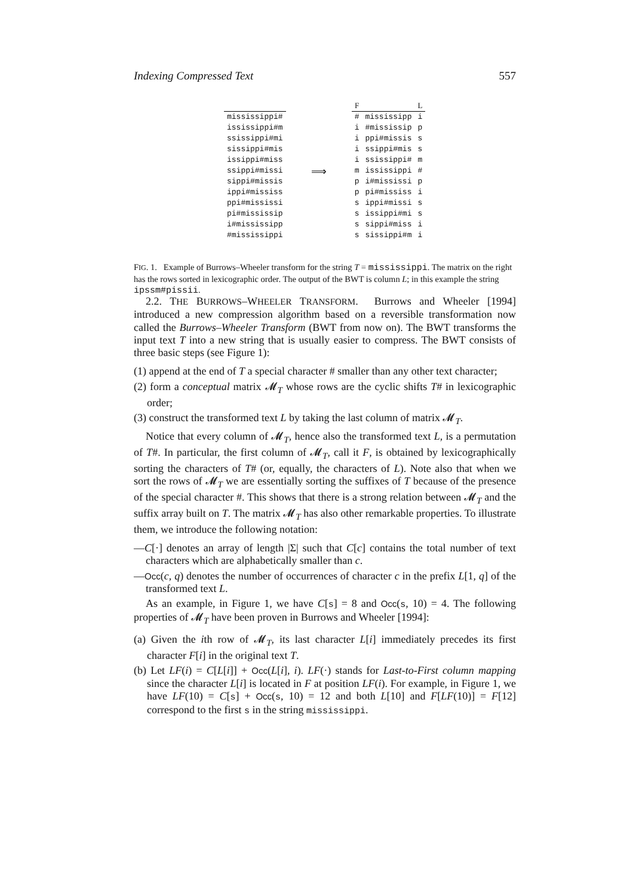Indexing Compressed Text 557
| mississippi# |
| ississippi#m |
| ssissippi#mi |
| sissippi#mis |
| issippi#miss |
| ssippi#missi |
| sippi#missis |
| ippi#mississ |
| ppi#mississi |
| pi#mississip |
| i#mississipp |
| #mississippi |
⟹
| F | | L |
| --- | --- | --- |
| # | mississipp | i |
| i | #mississip | p |
| i | ppi#missis | s |
| i | ssippi#mis | s |
| i | ssissippi# | m |
| m | ississippi | # |
| p | i#mississi | p |
| p | pi#mississ | i |
| s | ippi#missi | s |
| s | issippi#mi | s |
| s | sippi#miss | i |
| s | sissippi#m | i |
FIG. 1. Example of Burrows–Wheeler transform for the string T = mississippi. The matrix on the right has the rows sorted in lexicographic order. The output of the BWT is column L; in this example the string ipssm#pissii.
2.2. THE BURROWS–WHEELER TRANSFORM. Burrows and Wheeler [1994] introduced a new compression algorithm based on a reversible transformation now called the Burrows–Wheeler Transform (BWT from now on). The BWT transforms the input text T into a new string that is usually easier to compress. The BWT consists of three basic steps (see Figure 1):
(1) append at the end of T a special character # smaller than any other text character;
(2) form a conceptual matrix 𝓜<sub>T</sub> whose rows are the cyclic shifts T# in lexicographic order;
(3) construct the transformed text L by taking the last column of matrix 𝓜<sub>T</sub>.
Notice that every column of 𝓜<sub>T</sub>, hence also the transformed text L, is a permutation of T#. In particular, the first column of 𝓜<sub>T</sub>, call it F, is obtained by lexicographically sorting the characters of T# (or, equally, the characters of L). Note also that when we sort the rows of 𝓜<sub>T</sub> we are essentially sorting the suffixes of T because of the presence of the special character #. This shows that there is a strong relation between 𝓜<sub>T</sub> and the suffix array built on T. The matrix 𝓜<sub>T</sub> has also other remarkable properties. To illustrate them, we introduce the following notation:
—C[·] denotes an array of length |Σ| such that C[c] contains the total number of text characters which are alphabetically smaller than c.
—Occ(c, q) denotes the number of occurrences of character c in the prefix L[1, q] of the transformed text L.
As an example, in Figure 1, we have C[s] = 8 and Occ(s, 10) = 4. The following properties of 𝓜<sub>T</sub> have been proven in Burrows and Wheeler [1994]:
(a) Given the ith row of 𝓜<sub>T</sub>, its last character L[i] immediately precedes its first character F[i] in the original text T.
(b) Let LF(i) = C[L[i]] + Occ(L[i], i). LF(·) stands for Last-to-First column mapping since the character L[i] is located in F at position LF(i). For example, in Figure 1, we have LF(10) = C[s] + Occ(s, 10) = 12 and both L[10] and F[LF(10)] = F[12] correspond to the first s in the string mississippi.